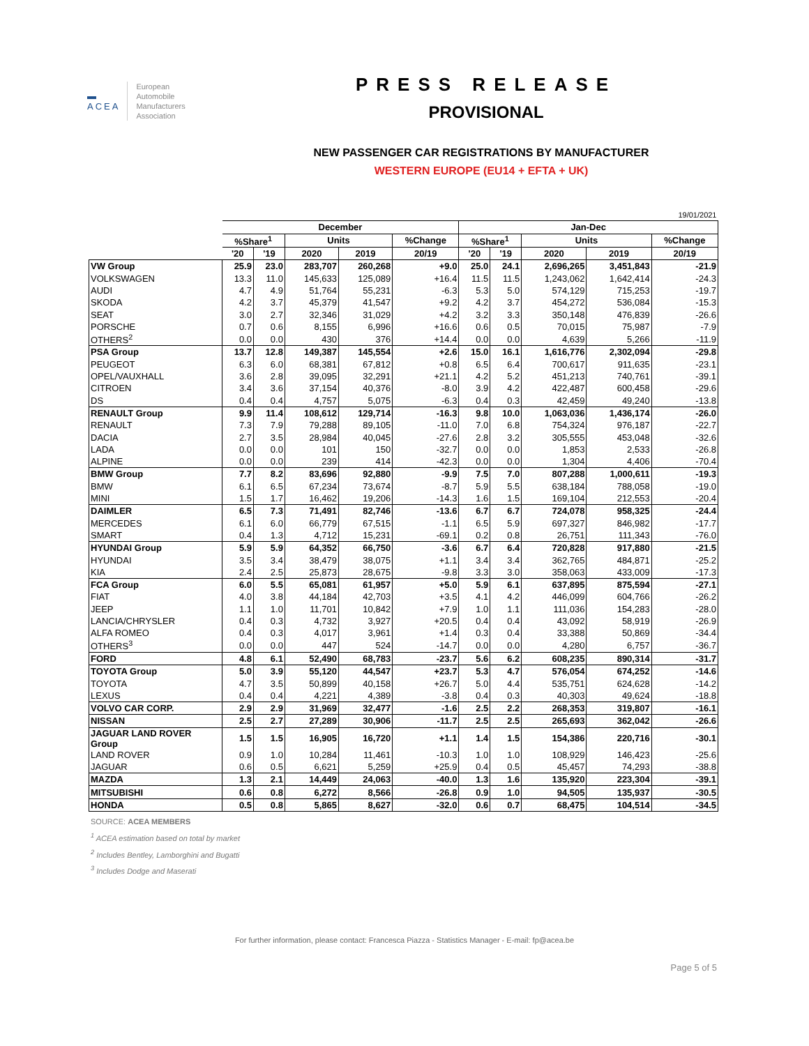▬
ACEA
European
Automobile
Manufacturers
Association
PRESS RELEASE
PROVISIONAL
NEW PASSENGER CAR REGISTRATIONS BY MANUFACTURER
WESTERN EUROPE (EU14 + EFTA + UK)
| | 19/01/2021 | | | | | | | | | |
| | December | | | | | Jan-Dec | | | | |
| | %Share<sup>1</sup> | | Units | | %Change | %Share<sup>1</sup> | | Units | | %Change |
| | '20 | '19 | 2020 | 2019 | 20/19 | '20 | '19 | 2020 | 2019 | 20/19 |
| VW Group | 25.9 | 23.0 | 283,707 | 260,268 | +9.0 | 25.0 | 24.1 | 2,696,265 | 3,451,843 | -21.9 |
| VOLKSWAGEN | 13.3 | 11.0 | 145,633 | 125,089 | +16.4 | 11.5 | 11.5 | 1,243,062 | 1,642,414 | -24.3 |
| AUDI | 4.7 | 4.9 | 51,764 | 55,231 | -6.3 | 5.3 | 5.0 | 574,129 | 715,253 | -19.7 |
| SKODA | 4.2 | 3.7 | 45,379 | 41,547 | +9.2 | 4.2 | 3.7 | 454,272 | 536,084 | -15.3 |
| SEAT | 3.0 | 2.7 | 32,346 | 31,029 | +4.2 | 3.2 | 3.3 | 350,148 | 476,839 | -26.6 |
| PORSCHE | 0.7 | 0.6 | 8,155 | 6,996 | +16.6 | 0.6 | 0.5 | 70,015 | 75,987 | -7.9 |
| OTHERS<sup>2</sup> | 0.0 | 0.0 | 430 | 376 | +14.4 | 0.0 | 0.0 | 4,639 | 5,266 | -11.9 |
| PSA Group | 13.7 | 12.8 | 149,387 | 145,554 | +2.6 | 15.0 | 16.1 | 1,616,776 | 2,302,094 | -29.8 |
| PEUGEOT | 6.3 | 6.0 | 68,381 | 67,812 | +0.8 | 6.5 | 6.4 | 700,617 | 911,635 | -23.1 |
| OPEL/VAUXHALL | 3.6 | 2.8 | 39,095 | 32,291 | +21.1 | 4.2 | 5.2 | 451,213 | 740,761 | -39.1 |
| CITROEN | 3.4 | 3.6 | 37,154 | 40,376 | -8.0 | 3.9 | 4.2 | 422,487 | 600,458 | -29.6 |
| DS | 0.4 | 0.4 | 4,757 | 5,075 | -6.3 | 0.4 | 0.3 | 42,459 | 49,240 | -13.8 |
| RENAULT Group | 9.9 | 11.4 | 108,612 | 129,714 | -16.3 | 9.8 | 10.0 | 1,063,036 | 1,436,174 | -26.0 |
| RENAULT | 7.3 | 7.9 | 79,288 | 89,105 | -11.0 | 7.0 | 6.8 | 754,324 | 976,187 | -22.7 |
| DACIA | 2.7 | 3.5 | 28,984 | 40,045 | -27.6 | 2.8 | 3.2 | 305,555 | 453,048 | -32.6 |
| LADA | 0.0 | 0.0 | 101 | 150 | -32.7 | 0.0 | 0.0 | 1,853 | 2,533 | -26.8 |
| ALPINE | 0.0 | 0.0 | 239 | 414 | -42.3 | 0.0 | 0.0 | 1,304 | 4,406 | -70.4 |
| BMW Group | 7.7 | 8.2 | 83,696 | 92,880 | -9.9 | 7.5 | 7.0 | 807,288 | 1,000,611 | -19.3 |
| BMW | 6.1 | 6.5 | 67,234 | 73,674 | -8.7 | 5.9 | 5.5 | 638,184 | 788,058 | -19.0 |
| MINI | 1.5 | 1.7 | 16,462 | 19,206 | -14.3 | 1.6 | 1.5 | 169,104 | 212,553 | -20.4 |
| DAIMLER | 6.5 | 7.3 | 71,491 | 82,746 | -13.6 | 6.7 | 6.7 | 724,078 | 958,325 | -24.4 |
| MERCEDES | 6.1 | 6.0 | 66,779 | 67,515 | -1.1 | 6.5 | 5.9 | 697,327 | 846,982 | -17.7 |
| SMART | 0.4 | 1.3 | 4,712 | 15,231 | -69.1 | 0.2 | 0.8 | 26,751 | 111,343 | -76.0 |
| HYUNDAI Group | 5.9 | 5.9 | 64,352 | 66,750 | -3.6 | 6.7 | 6.4 | 720,828 | 917,880 | -21.5 |
| HYUNDAI | 3.5 | 3.4 | 38,479 | 38,075 | +1.1 | 3.4 | 3.4 | 362,765 | 484,871 | -25.2 |
| KIA | 2.4 | 2.5 | 25,873 | 28,675 | -9.8 | 3.3 | 3.0 | 358,063 | 433,009 | -17.3 |
| FCA Group | 6.0 | 5.5 | 65,081 | 61,957 | +5.0 | 5.9 | 6.1 | 637,895 | 875,594 | -27.1 |
| FIAT | 4.0 | 3.8 | 44,184 | 42,703 | +3.5 | 4.1 | 4.2 | 446,099 | 604,766 | -26.2 |
| JEEP | 1.1 | 1.0 | 11,701 | 10,842 | +7.9 | 1.0 | 1.1 | 111,036 | 154,283 | -28.0 |
| LANCIA/CHRYSLER | 0.4 | 0.3 | 4,732 | 3,927 | +20.5 | 0.4 | 0.4 | 43,092 | 58,919 | -26.9 |
| ALFA ROMEO | 0.4 | 0.3 | 4,017 | 3,961 | +1.4 | 0.3 | 0.4 | 33,388 | 50,869 | -34.4 |
| OTHERS<sup>3</sup> | 0.0 | 0.0 | 447 | 524 | -14.7 | 0.0 | 0.0 | 4,280 | 6,757 | -36.7 |
| FORD | 4.8 | 6.1 | 52,490 | 68,783 | -23.7 | 5.6 | 6.2 | 608,235 | 890,314 | -31.7 |
| TOYOTA Group | 5.0 | 3.9 | 55,120 | 44,547 | +23.7 | 5.3 | 4.7 | 576,054 | 674,252 | -14.6 |
| TOYOTA | 4.7 | 3.5 | 50,899 | 40,158 | +26.7 | 5.0 | 4.4 | 535,751 | 624,628 | -14.2 |
| LEXUS | 0.4 | 0.4 | 4,221 | 4,389 | -3.8 | 0.4 | 0.3 | 40,303 | 49,624 | -18.8 |
| VOLVO CAR CORP. | 2.9 | 2.9 | 31,969 | 32,477 | -1.6 | 2.5 | 2.2 | 268,353 | 319,807 | -16.1 |
| NISSAN | 2.5 | 2.7 | 27,289 | 30,906 | -11.7 | 2.5 | 2.5 | 265,693 | 362,042 | -26.6 |
| JAGUAR LAND ROVER Group | 1.5 | 1.5 | 16,905 | 16,720 | +1.1 | 1.4 | 1.5 | 154,386 | 220,716 | -30.1 |
| LAND ROVER | 0.9 | 1.0 | 10,284 | 11,461 | -10.3 | 1.0 | 1.0 | 108,929 | 146,423 | -25.6 |
| JAGUAR | 0.6 | 0.5 | 6,621 | 5,259 | +25.9 | 0.4 | 0.5 | 45,457 | 74,293 | -38.8 |
| MAZDA | 1.3 | 2.1 | 14,449 | 24,063 | -40.0 | 1.3 | 1.6 | 135,920 | 223,304 | -39.1 |
| MITSUBISHI | 0.6 | 0.8 | 6,272 | 8,566 | -26.8 | 0.9 | 1.0 | 94,505 | 135,937 | -30.5 |
| HONDA | 0.5 | 0.8 | 5,865 | 8,627 | -32.0 | 0.6 | 0.7 | 68,475 | 104,514 | -34.5 |
SOURCE: ACEA MEMBERS
<sup>1</sup> ACEA estimation based on total by market
<sup>2</sup> Includes Bentley, Lamborghini and Bugatti
<sup>3</sup> Includes Dodge and Maserati
For further information, please contact: Francesca Piazza - Statistics Manager - E-mail: fp@acea.be
Page 5 of 5